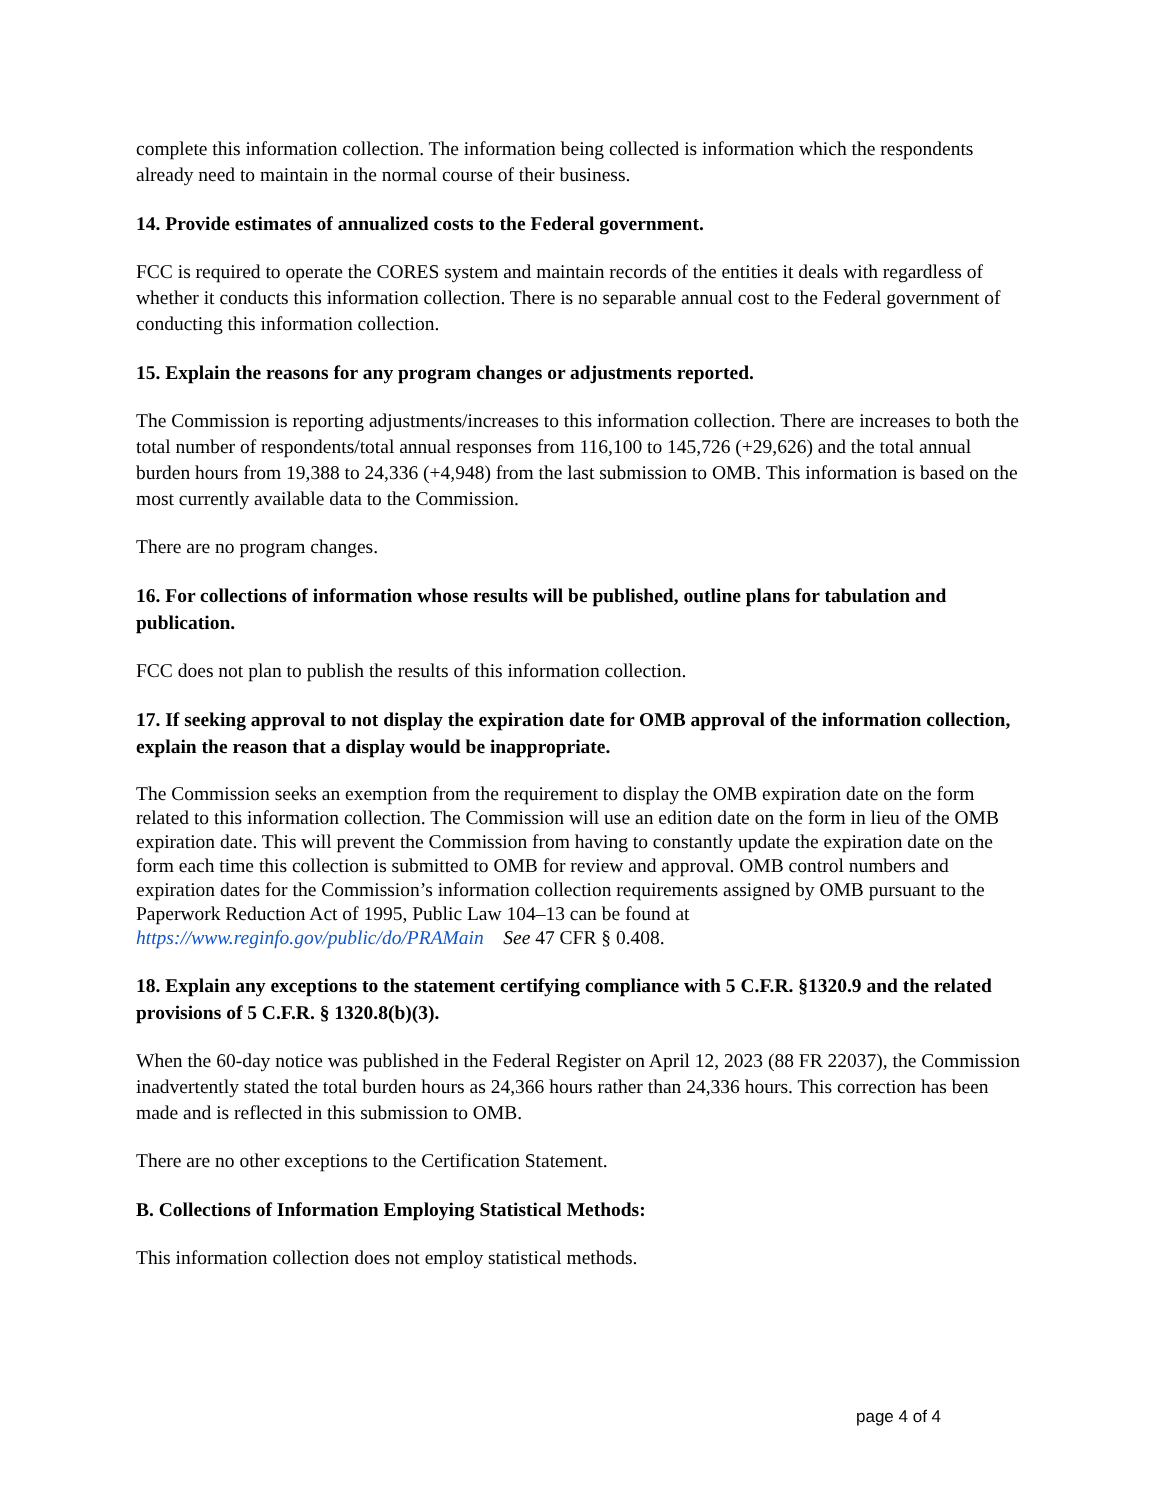complete this information collection. The information being collected is information which the respondents already need to maintain in the normal course of their business.
14. Provide estimates of annualized costs to the Federal government.
FCC is required to operate the CORES system and maintain records of the entities it deals with regardless of whether it conducts this information collection. There is no separable annual cost to the Federal government of conducting this information collection.
15. Explain the reasons for any program changes or adjustments reported.
The Commission is reporting adjustments/increases to this information collection. There are increases to both the total number of respondents/total annual responses from 116,100 to 145,726 (+29,626) and the total annual burden hours from 19,388 to 24,336 (+4,948) from the last submission to OMB. This information is based on the most currently available data to the Commission.
There are no program changes.
16. For collections of information whose results will be published, outline plans for tabulation and publication.
FCC does not plan to publish the results of this information collection.
17. If seeking approval to not display the expiration date for OMB approval of the information collection, explain the reason that a display would be inappropriate.
The Commission seeks an exemption from the requirement to display the OMB expiration date on the form related to this information collection. The Commission will use an edition date on the form in lieu of the OMB expiration date. This will prevent the Commission from having to constantly update the expiration date on the form each time this collection is submitted to OMB for review and approval. OMB control numbers and expiration dates for the Commission’s information collection requirements assigned by OMB pursuant to the Paperwork Reduction Act of 1995, Public Law 104–13 can be found at https://www.reginfo.gov/public/do/PRAMain See 47 CFR § 0.408.
18. Explain any exceptions to the statement certifying compliance with 5 C.F.R. §1320.9 and the related provisions of 5 C.F.R. § 1320.8(b)(3).
When the 60-day notice was published in the Federal Register on April 12, 2023 (88 FR 22037), the Commission inadvertently stated the total burden hours as 24,366 hours rather than 24,336 hours. This correction has been made and is reflected in this submission to OMB.
There are no other exceptions to the Certification Statement.
B. Collections of Information Employing Statistical Methods:
This information collection does not employ statistical methods.
page 4 of 4